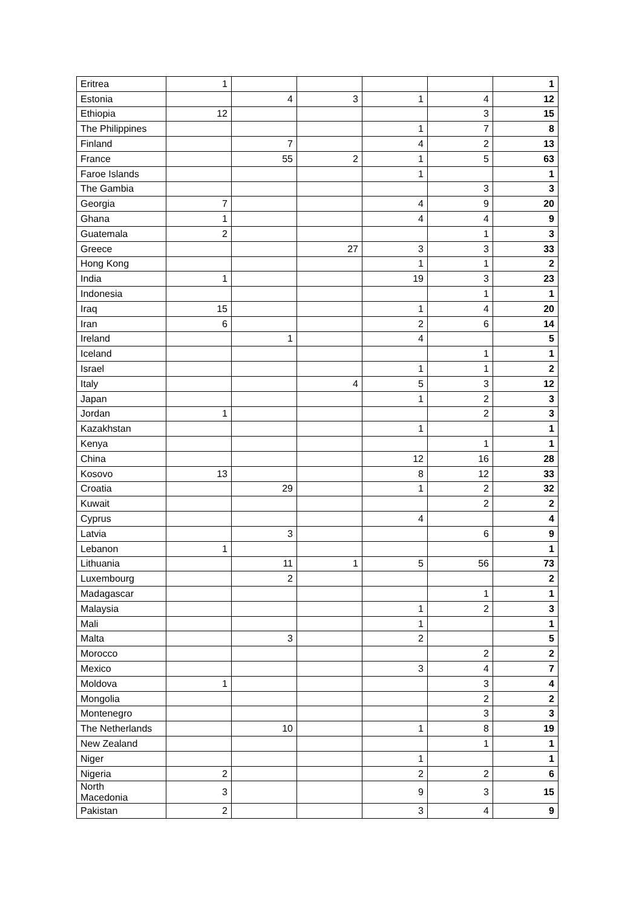| Eritrea | 1 | | | | | 1 |
| Estonia | | 4 | 3 | 1 | 4 | 12 |
| Ethiopia | 12 | | | | 3 | 15 |
| The Philippines | | | | 1 | 7 | 8 |
| Finland | | 7 | | 4 | 2 | 13 |
| France | | 55 | 2 | 1 | 5 | 63 |
| Faroe Islands | | | | 1 | | 1 |
| The Gambia | | | | | 3 | 3 |
| Georgia | 7 | | | 4 | 9 | 20 |
| Ghana | 1 | | | 4 | 4 | 9 |
| Guatemala | 2 | | | | 1 | 3 |
| Greece | | | 27 | 3 | 3 | 33 |
| Hong Kong | | | | 1 | 1 | 2 |
| India | 1 | | | 19 | 3 | 23 |
| Indonesia | | | | | 1 | 1 |
| Iraq | 15 | | | 1 | 4 | 20 |
| Iran | 6 | | | 2 | 6 | 14 |
| Ireland | | 1 | | 4 | | 5 |
| Iceland | | | | | 1 | 1 |
| Israel | | | | 1 | 1 | 2 |
| Italy | | | 4 | 5 | 3 | 12 |
| Japan | | | | 1 | 2 | 3 |
| Jordan | 1 | | | | 2 | 3 |
| Kazakhstan | | | | 1 | | 1 |
| Kenya | | | | | 1 | 1 |
| China | | | | 12 | 16 | 28 |
| Kosovo | 13 | | | 8 | 12 | 33 |
| Croatia | | 29 | | 1 | 2 | 32 |
| Kuwait | | | | | 2 | 2 |
| Cyprus | | | | 4 | | 4 |
| Latvia | | 3 | | | 6 | 9 |
| Lebanon | 1 | | | | | 1 |
| Lithuania | | 11 | 1 | 5 | 56 | 73 |
| Luxembourg | | 2 | | | | 2 |
| Madagascar | | | | | 1 | 1 |
| Malaysia | | | | 1 | 2 | 3 |
| Mali | | | | 1 | | 1 |
| Malta | | 3 | | 2 | | 5 |
| Morocco | | | | | 2 | 2 |
| Mexico | | | | 3 | 4 | 7 |
| Moldova | 1 | | | | 3 | 4 |
| Mongolia | | | | | 2 | 2 |
| Montenegro | | | | | 3 | 3 |
| The Netherlands | | 10 | | 1 | 8 | 19 |
| New Zealand | | | | | 1 | 1 |
| Niger | | | | 1 | | 1 |
| Nigeria | 2 | | | 2 | 2 | 6 |
| North Macedonia | 3 | | | 9 | 3 | 15 |
| Pakistan | 2 | | | 3 | 4 | 9 |